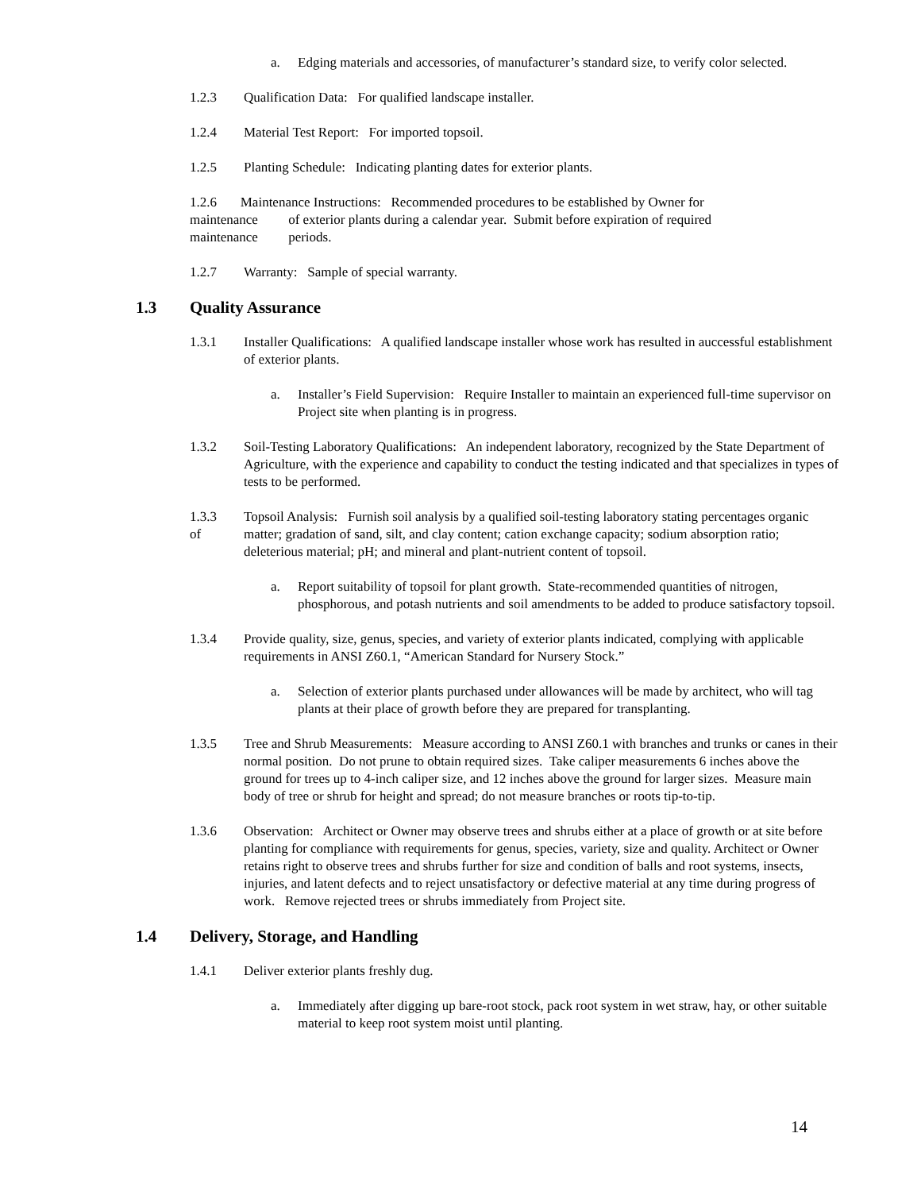a. Edging materials and accessories, of manufacturer’s standard size, to verify color selected.
1.2.3 Qualification Data: For qualified landscape installer.
1.2.4 Material Test Report: For imported topsoil.
1.2.5 Planting Schedule: Indicating planting dates for exterior plants.
1.2.6 Maintenance Instructions: Recommended procedures to be established by Owner for
maintenance of exterior plants during a calendar year. Submit before expiration of required
maintenance periods.
1.2.7 Warranty: Sample of special warranty.
1.3 Quality Assurance
1.3.1 Installer Qualifications: A qualified landscape installer whose work has resulted in auccessful establishment of exterior plants.
a. Installer’s Field Supervision: Require Installer to maintain an experienced full-time supervisor on Project site when planting is in progress.
1.3.2 Soil-Testing Laboratory Qualifications: An independent laboratory, recognized by the State Department of Agriculture, with the experience and capability to conduct the testing indicated and that specializes in types of tests to be performed.
1.3.3
of
Topsoil Analysis: Furnish soil analysis by a qualified soil-testing laboratory stating percentages organic matter; gradation of sand, silt, and clay content; cation exchange capacity; sodium absorption ratio; deleterious material; pH; and mineral and plant-nutrient content of topsoil.
a. Report suitability of topsoil for plant growth. State-recommended quantities of nitrogen, phosphorous, and potash nutrients and soil amendments to be added to produce satisfactory topsoil.
1.3.4 Provide quality, size, genus, species, and variety of exterior plants indicated, complying with applicable requirements in ANSI Z60.1, “American Standard for Nursery Stock.”
a. Selection of exterior plants purchased under allowances will be made by architect, who will tag plants at their place of growth before they are prepared for transplanting.
1.3.5 Tree and Shrub Measurements: Measure according to ANSI Z60.1 with branches and trunks or canes in their normal position. Do not prune to obtain required sizes. Take caliper measurements 6 inches above the ground for trees up to 4-inch caliper size, and 12 inches above the ground for larger sizes. Measure main body of tree or shrub for height and spread; do not measure branches or roots tip-to-tip.
1.3.6 Observation: Architect or Owner may observe trees and shrubs either at a place of growth or at site before planting for compliance with requirements for genus, species, variety, size and quality. Architect or Owner retains right to observe trees and shrubs further for size and condition of balls and root systems, insects, injuries, and latent defects and to reject unsatisfactory or defective material at any time during progress of work. Remove rejected trees or shrubs immediately from Project site.
1.4 Delivery, Storage, and Handling
1.4.1 Deliver exterior plants freshly dug.
a. Immediately after digging up bare-root stock, pack root system in wet straw, hay, or other suitable material to keep root system moist until planting.
14